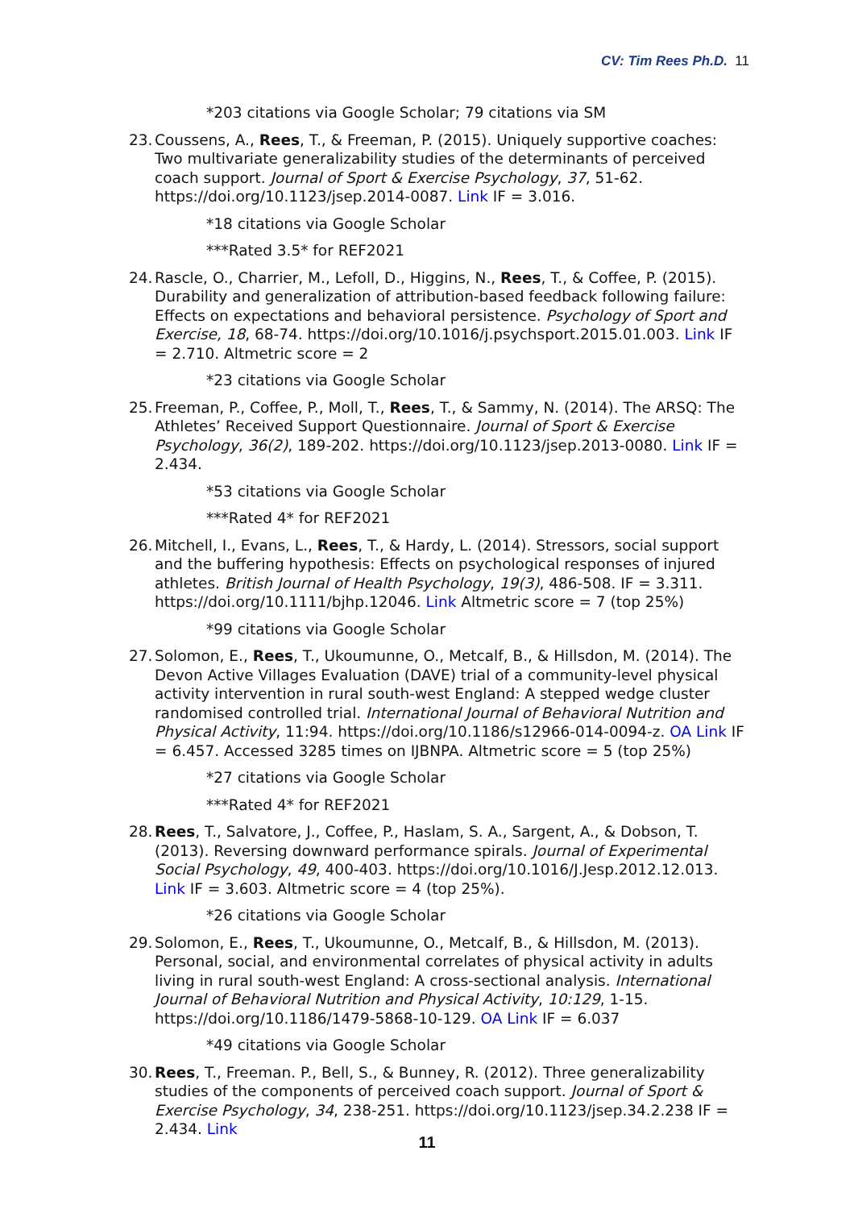CV: Tim Rees Ph.D. 11
*203 citations via Google Scholar; 79 citations via SM
23.
Coussens, A., Rees, T., & Freeman, P. (2015). Uniquely supportive coaches: Two multivariate generalizability studies of the determinants of perceived coach support. Journal of Sport & Exercise Psychology, 37, 51-62. https://doi.org/10.1123/jsep.2014-0087. Link IF = 3.016.
*18 citations via Google Scholar
***Rated 3.5* for REF2021
24.
Rascle, O., Charrier, M., Lefoll, D., Higgins, N., Rees, T., & Coffee, P. (2015). Durability and generalization of attribution-based feedback following failure: Effects on expectations and behavioral persistence. Psychology of Sport and Exercise, 18, 68-74. https://doi.org/10.1016/j.psychsport.2015.01.003. Link IF = 2.710. Altmetric score = 2
*23 citations via Google Scholar
25.
Freeman, P., Coffee, P., Moll, T., Rees, T., & Sammy, N. (2014). The ARSQ: The Athletes’ Received Support Questionnaire. Journal of Sport & Exercise Psychology, 36(2), 189-202. https://doi.org/10.1123/jsep.2013-0080. Link IF = 2.434.
*53 citations via Google Scholar
***Rated 4* for REF2021
26.
Mitchell, I., Evans, L., Rees, T., & Hardy, L. (2014). Stressors, social support and the buffering hypothesis: Effects on psychological responses of injured athletes. British Journal of Health Psychology, 19(3), 486-508. IF = 3.311. https://doi.org/10.1111/bjhp.12046. Link Altmetric score = 7 (top 25%)
*99 citations via Google Scholar
27.
Solomon, E., Rees, T., Ukoumunne, O., Metcalf, B., & Hillsdon, M. (2014). The Devon Active Villages Evaluation (DAVE) trial of a community-level physical activity intervention in rural south-west England: A stepped wedge cluster randomised controlled trial. International Journal of Behavioral Nutrition and Physical Activity, 11:94. https://doi.org/10.1186/s12966-014-0094-z. OA Link IF = 6.457. Accessed 3285 times on IJBNPA. Altmetric score = 5 (top 25%)
*27 citations via Google Scholar
***Rated 4* for REF2021
28.
Rees, T., Salvatore, J., Coffee, P., Haslam, S. A., Sargent, A., & Dobson, T. (2013). Reversing downward performance spirals. Journal of Experimental Social Psychology, 49, 400-403. https://doi.org/10.1016/J.Jesp.2012.12.013. Link IF = 3.603. Altmetric score = 4 (top 25%).
*26 citations via Google Scholar
29.
Solomon, E., Rees, T., Ukoumunne, O., Metcalf, B., & Hillsdon, M. (2013). Personal, social, and environmental correlates of physical activity in adults living in rural south-west England: A cross-sectional analysis. International Journal of Behavioral Nutrition and Physical Activity, 10:129, 1-15. https://doi.org/10.1186/1479-5868-10-129. OA Link IF = 6.037
*49 citations via Google Scholar
30.
Rees, T., Freeman. P., Bell, S., & Bunney, R. (2012). Three generalizability studies of the components of perceived coach support. Journal of Sport & Exercise Psychology, 34, 238-251. https://doi.org/10.1123/jsep.34.2.238 IF = 2.434. Link
11